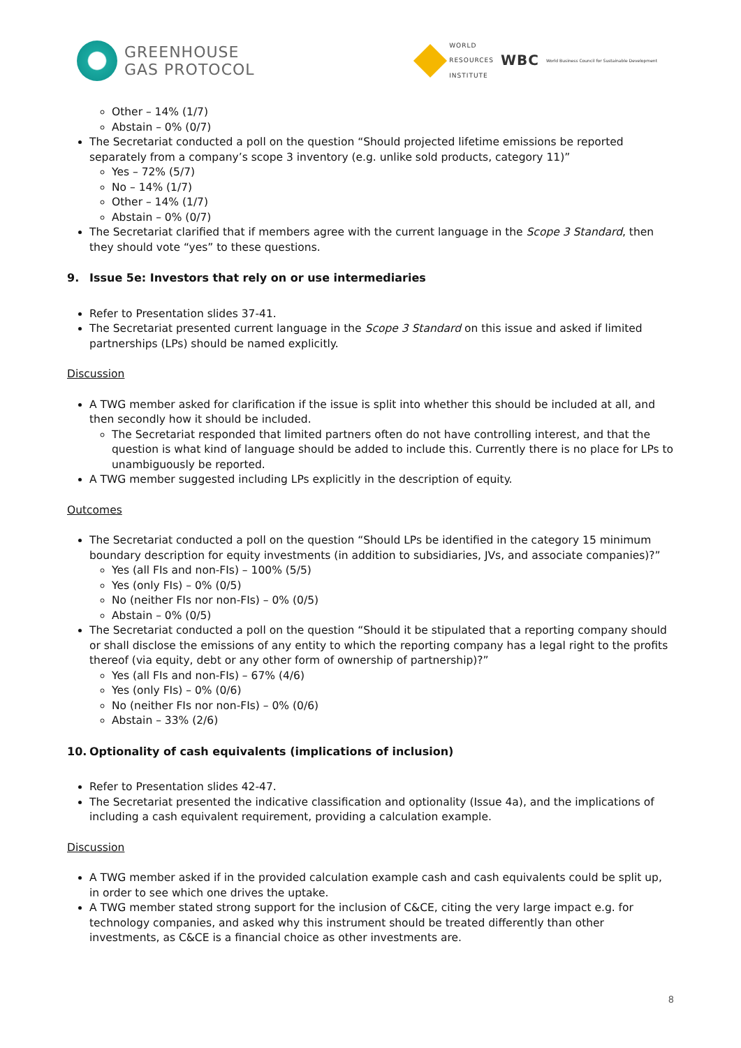GREENHOUSE
GAS PROTOCOL
WORLD
RESOURCES
INSTITUTE
WBC
World Business Council for Sustainable Development
Other – 14% (1/7)
Abstain – 0% (0/7)
The Secretariat conducted a poll on the question “Should projected lifetime emissions be reported separately from a company’s scope 3 inventory (e.g. unlike sold products, category 11)”
Yes – 72% (5/7)
No – 14% (1/7)
Other – 14% (1/7)
Abstain – 0% (0/7)
The Secretariat clarified that if members agree with the current language in the Scope 3 Standard, then they should vote “yes” to these questions.
9. Issue 5e: Investors that rely on or use intermediaries
Refer to Presentation slides 37-41.
The Secretariat presented current language in the Scope 3 Standard on this issue and asked if limited partnerships (LPs) should be named explicitly.
Discussion
A TWG member asked for clarification if the issue is split into whether this should be included at all, and then secondly how it should be included.
The Secretariat responded that limited partners often do not have controlling interest, and that the question is what kind of language should be added to include this. Currently there is no place for LPs to unambiguously be reported.
A TWG member suggested including LPs explicitly in the description of equity.
Outcomes
The Secretariat conducted a poll on the question “Should LPs be identified in the category 15 minimum boundary description for equity investments (in addition to subsidiaries, JVs, and associate companies)?”
Yes (all FIs and non-FIs) – 100% (5/5)
Yes (only FIs) – 0% (0/5)
No (neither FIs nor non-FIs) – 0% (0/5)
Abstain – 0% (0/5)
The Secretariat conducted a poll on the question “Should it be stipulated that a reporting company should or shall disclose the emissions of any entity to which the reporting company has a legal right to the profits thereof (via equity, debt or any other form of ownership of partnership)?”
Yes (all FIs and non-FIs) – 67% (4/6)
Yes (only FIs) – 0% (0/6)
No (neither FIs nor non-FIs) – 0% (0/6)
Abstain – 33% (2/6)
10. Optionality of cash equivalents (implications of inclusion)
Refer to Presentation slides 42-47.
The Secretariat presented the indicative classification and optionality (Issue 4a), and the implications of including a cash equivalent requirement, providing a calculation example.
Discussion
A TWG member asked if in the provided calculation example cash and cash equivalents could be split up, in order to see which one drives the uptake.
A TWG member stated strong support for the inclusion of C&CE, citing the very large impact e.g. for technology companies, and asked why this instrument should be treated differently than other investments, as C&CE is a financial choice as other investments are.
8